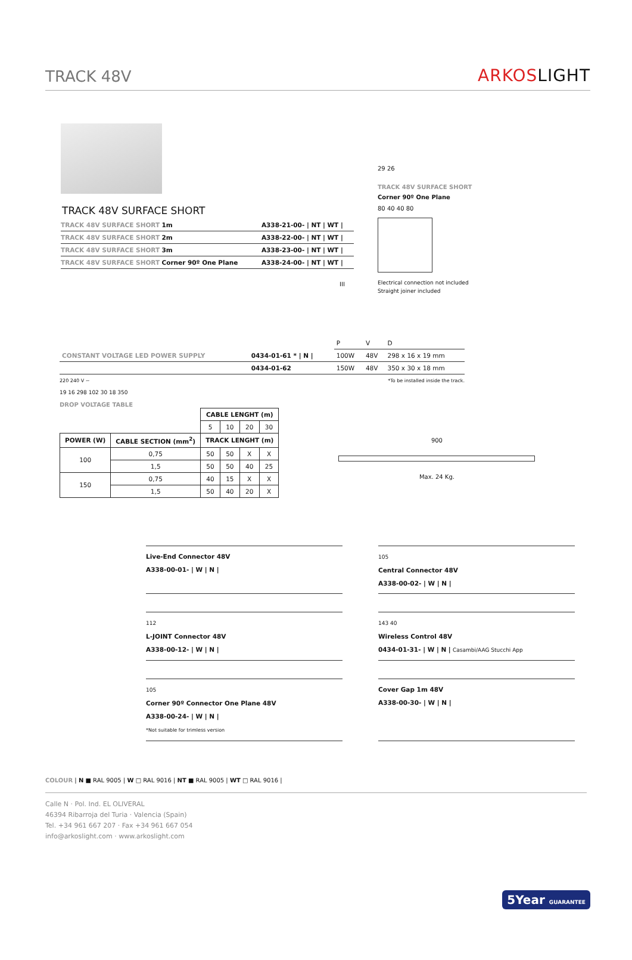TRACK 48V
ARKOSLIGHT
TRACK 48V SURFACE SHORT
| TRACK 48V SURFACE SHORT 1m | A338-21-00- / NT / WT / |
| TRACK 48V SURFACE SHORT 2m | A338-22-00- / NT / WT / |
| TRACK 48V SURFACE SHORT 3m | A338-23-00- / NT / WT / |
| TRACK 48V SURFACE SHORT Corner 90º One Plane | A338-24-00- / NT / WT / |
III
29 26
TRACK 48V SURFACE SHORT
Corner 90º One Plane
80 40 40 80
Electrical connection not included
Straight joiner included
| | | P | V | D |
| CONSTANT VOLTAGE LED POWER SUPPLY | 0434-01-61 * / N / | 100W | 48V | 298 x 16 x 19 mm |
| | 0434-01-62 | 150W | 48V | 350 x 30 x 18 mm |
220 240 V ~ *To be installed inside the track.
19 16 298 102 30 18 350
DROP VOLTAGE TABLE
| | | CABLE LENGHT (m) | | | |
| --- | --- | --- | --- | --- | --- |
| | | 5 | 10 | 20 | 30 |
| POWER (W) | CABLE SECTION (mm<sup>2</sup>) | TRACK LENGHT (m) | | | |
| 100 | 0,75 | 50 | 50 | X | X |
| | 1,5 | 50 | 50 | 40 | 25 |
| 150 | 0,75 | 40 | 15 | X | X |
| | 1,5 | 50 | 40 | 20 | X |
900
Max. 24 Kg.
Live-End Connector 48V
A338-00-01- | W | N |
105
Central Connector 48V
A338-00-02- | W | N |
112
L-JOINT Connector 48V
A338-00-12- | W | N |
143 40
Wireless Control 48V
0434-01-31- | W | N | Casambi/AAG Stucchi App
105
Corner 90º Connector One Plane 48V
A338-00-24- | W | N |
*Not suitable for trimless version
Cover Gap 1m 48V
A338-00-30- | W | N |
COLOUR | N ■ RAL 9005 | W □ RAL 9016 | NT ■ RAL 9005 | WT □ RAL 9016 |
Calle N · Pol. Ind. EL OLIVERAL
46394 Ribarroja del Turia · Valencia (Spain)
Tel. +34 961 667 207 · Fax +34 961 667 054
info@arkoslight.com · www.arkoslight.com
5Year GUARANTEE